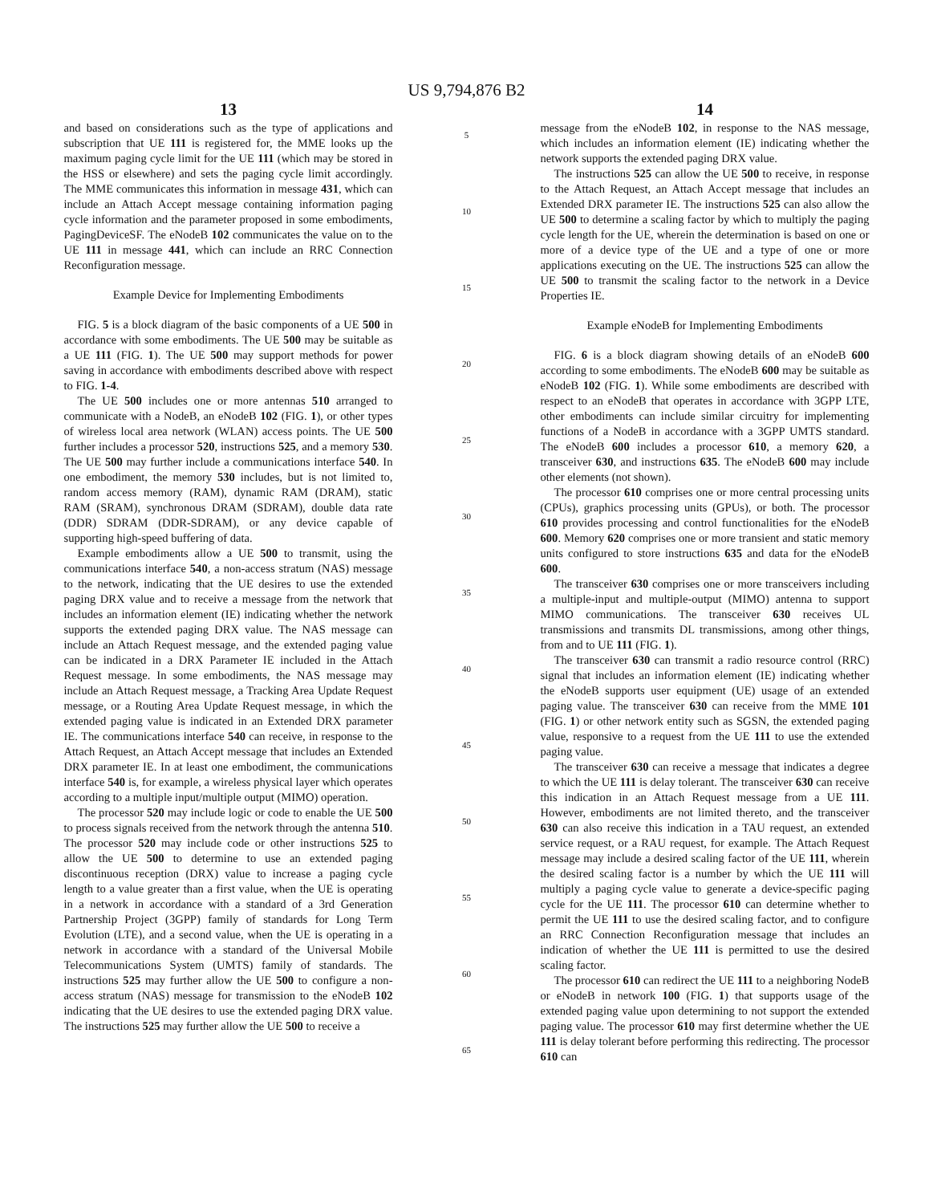US 9,794,876 B2
13
and based on considerations such as the type of applications and subscription that UE 111 is registered for, the MME looks up the maximum paging cycle limit for the UE 111 (which may be stored in the HSS or elsewhere) and sets the paging cycle limit accordingly. The MME communicates this information in message 431, which can include an Attach Accept message containing information paging cycle information and the parameter proposed in some embodiments, PagingDeviceSF. The eNodeB 102 communicates the value on to the UE 111 in message 441, which can include an RRC Connection Reconfiguration message.
Example Device for Implementing Embodiments
FIG. 5 is a block diagram of the basic components of a UE 500 in accordance with some embodiments. The UE 500 may be suitable as a UE 111 (FIG. 1). The UE 500 may support methods for power saving in accordance with embodiments described above with respect to FIG. 1-4.
The UE 500 includes one or more antennas 510 arranged to communicate with a NodeB, an eNodeB 102 (FIG. 1), or other types of wireless local area network (WLAN) access points. The UE 500 further includes a processor 520, instructions 525, and a memory 530. The UE 500 may further include a communications interface 540. In one embodiment, the memory 530 includes, but is not limited to, random access memory (RAM), dynamic RAM (DRAM), static RAM (SRAM), synchronous DRAM (SDRAM), double data rate (DDR) SDRAM (DDR-SDRAM), or any device capable of supporting high-speed buffering of data.
Example embodiments allow a UE 500 to transmit, using the communications interface 540, a non-access stratum (NAS) message to the network, indicating that the UE desires to use the extended paging DRX value and to receive a message from the network that includes an information element (IE) indicating whether the network supports the extended paging DRX value. The NAS message can include an Attach Request message, and the extended paging value can be indicated in a DRX Parameter IE included in the Attach Request message. In some embodiments, the NAS message may include an Attach Request message, a Tracking Area Update Request message, or a Routing Area Update Request message, in which the extended paging value is indicated in an Extended DRX parameter IE. The communications interface 540 can receive, in response to the Attach Request, an Attach Accept message that includes an Extended DRX parameter IE. In at least one embodiment, the communications interface 540 is, for example, a wireless physical layer which operates according to a multiple input/multiple output (MIMO) operation.
The processor 520 may include logic or code to enable the UE 500 to process signals received from the network through the antenna 510. The processor 520 may include code or other instructions 525 to allow the UE 500 to determine to use an extended paging discontinuous reception (DRX) value to increase a paging cycle length to a value greater than a first value, when the UE is operating in a network in accordance with a standard of a 3rd Generation Partnership Project (3GPP) family of standards for Long Term Evolution (LTE), and a second value, when the UE is operating in a network in accordance with a standard of the Universal Mobile Telecommunications System (UMTS) family of standards. The instructions 525 may further allow the UE 500 to configure a non-access stratum (NAS) message for transmission to the eNodeB 102 indicating that the UE desires to use the extended paging DRX value. The instructions 525 may further allow the UE 500 to receive a
5
10
15
20
25
30
35
40
45
50
55
60
65
14
message from the eNodeB 102, in response to the NAS message, which includes an information element (IE) indicating whether the network supports the extended paging DRX value.
The instructions 525 can allow the UE 500 to receive, in response to the Attach Request, an Attach Accept message that includes an Extended DRX parameter IE. The instructions 525 can also allow the UE 500 to determine a scaling factor by which to multiply the paging cycle length for the UE, wherein the determination is based on one or more of a device type of the UE and a type of one or more applications executing on the UE. The instructions 525 can allow the UE 500 to transmit the scaling factor to the network in a Device Properties IE.
Example eNodeB for Implementing Embodiments
FIG. 6 is a block diagram showing details of an eNodeB 600 according to some embodiments. The eNodeB 600 may be suitable as eNodeB 102 (FIG. 1). While some embodiments are described with respect to an eNodeB that operates in accordance with 3GPP LTE, other embodiments can include similar circuitry for implementing functions of a NodeB in accordance with a 3GPP UMTS standard. The eNodeB 600 includes a processor 610, a memory 620, a transceiver 630, and instructions 635. The eNodeB 600 may include other elements (not shown).
The processor 610 comprises one or more central processing units (CPUs), graphics processing units (GPUs), or both. The processor 610 provides processing and control functionalities for the eNodeB 600. Memory 620 comprises one or more transient and static memory units configured to store instructions 635 and data for the eNodeB 600.
The transceiver 630 comprises one or more transceivers including a multiple-input and multiple-output (MIMO) antenna to support MIMO communications. The transceiver 630 receives UL transmissions and transmits DL transmissions, among other things, from and to UE 111 (FIG. 1).
The transceiver 630 can transmit a radio resource control (RRC) signal that includes an information element (IE) indicating whether the eNodeB supports user equipment (UE) usage of an extended paging value. The transceiver 630 can receive from the MME 101 (FIG. 1) or other network entity such as SGSN, the extended paging value, responsive to a request from the UE 111 to use the extended paging value.
The transceiver 630 can receive a message that indicates a degree to which the UE 111 is delay tolerant. The transceiver 630 can receive this indication in an Attach Request message from a UE 111. However, embodiments are not limited thereto, and the transceiver 630 can also receive this indication in a TAU request, an extended service request, or a RAU request, for example. The Attach Request message may include a desired scaling factor of the UE 111, wherein the desired scaling factor is a number by which the UE 111 will multiply a paging cycle value to generate a device-specific paging cycle for the UE 111. The processor 610 can determine whether to permit the UE 111 to use the desired scaling factor, and to configure an RRC Connection Reconfiguration message that includes an indication of whether the UE 111 is permitted to use the desired scaling factor.
The processor 610 can redirect the UE 111 to a neighboring NodeB or eNodeB in network 100 (FIG. 1) that supports usage of the extended paging value upon determining to not support the extended paging value. The processor 610 may first determine whether the UE 111 is delay tolerant before performing this redirecting. The processor 610 can